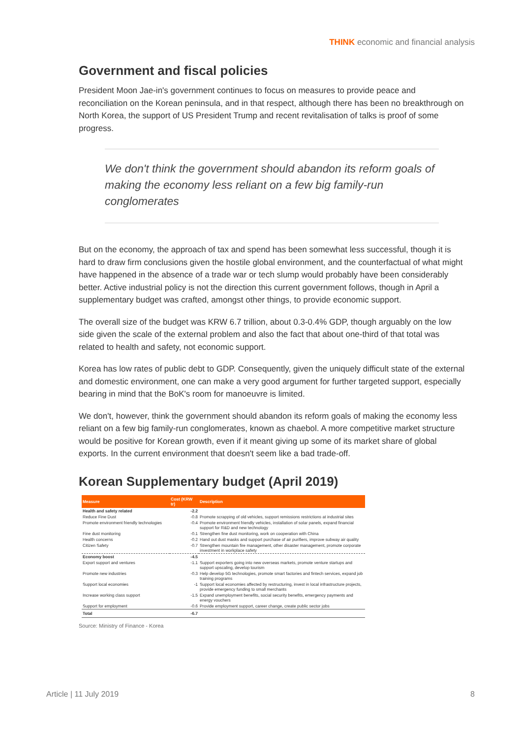THINK economic and financial analysis
Government and fiscal policies
President Moon Jae-in's government continues to focus on measures to provide peace and reconciliation on the Korean peninsula, and in that respect, although there has been no breakthrough on North Korea, the support of US President Trump and recent revitalisation of talks is proof of some progress.
We don't think the government should abandon its reform goals of making the economy less reliant on a few big family-run conglomerates
But on the economy, the approach of tax and spend has been somewhat less successful, though it is hard to draw firm conclusions given the hostile global environment, and the counterfactual of what might have happened in the absence of a trade war or tech slump would probably have been considerably better. Active industrial policy is not the direction this current government follows, though in April a supplementary budget was crafted, amongst other things, to provide economic support.
The overall size of the budget was KRW 6.7 trillion, about 0.3-0.4% GDP, though arguably on the low side given the scale of the external problem and also the fact that about one-third of that total was related to health and safety, not economic support.
Korea has low rates of public debt to GDP. Consequently, given the uniquely difficult state of the external and domestic environment, one can make a very good argument for further targeted support, especially bearing in mind that the BoK's room for manoeuvre is limited.
We don't, however, think the government should abandon its reform goals of making the economy less reliant on a few big family-run conglomerates, known as chaebol. A more competitive market structure would be positive for Korean growth, even if it meant giving up some of its market share of global exports. In the current environment that doesn't seem like a bad trade-off.
Korean Supplementary budget (April 2019)
| Measure | Cost (KRW tr) | Description |
| --- | --- | --- |
| Health and safety related | -2.2 | |
| Reduce Fine Dust | -0.8 | Promote scrapping of old vehicles, support remissions restrictions at industrial sites |
| Promote environment friendly technologies | -0.4 | Promote environment friendly vehicles, installation of solar panels, expand financial support for R&D and new technology |
| Fine dust monitoring | -0.1 | Strengthen fine dust monitoring, work on cooperation with China |
| Health concerns | -0.2 | Hand out dust masks and support purchase of air purifiers, improve subway air quality |
| Citizen Safety | -0.7 | Strengthen mountain fire management, other disaster management, promote corporate investment in workplace safety |
| Economy boost | -4.5 | |
| Export support and ventures | -1.1 | Support exporters going into new overseas markets, promote venture startups and support upscaling, develop tourism |
| Promote new industries | -0.3 | Help develop 5G technologies, promote smart factories and fintech services, expand job training programs |
| Support local economies | -1 | Support local economies affected by restructuring, invest in local infrastructure projects, provide emergency funding to small merchants |
| Increase working class support | -1.5 | Expand unemployment benefits, social security benefits, emergency payments and energy vouchers |
| Support for employment | -0.6 | Provide employment support, career change, create public sector jobs |
| Total | -6.7 | |
Source: Ministry of Finance - Korea
Article | 11 July 2019 8